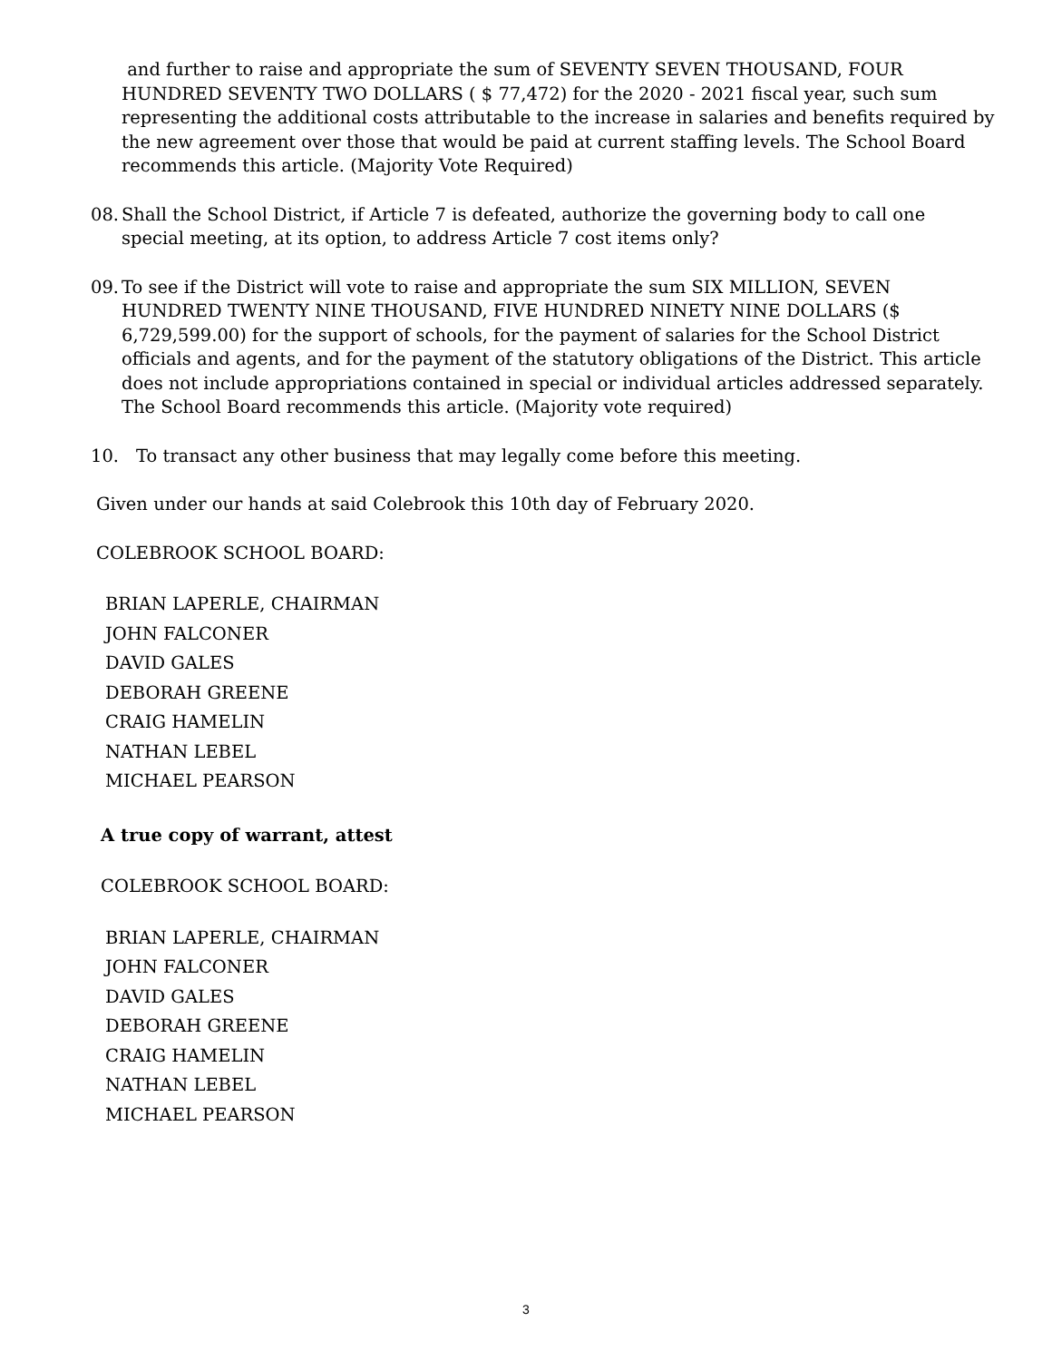and further to raise and appropriate the sum of SEVENTY SEVEN THOUSAND, FOUR HUNDRED SEVENTY TWO DOLLARS ( $ 77,472) for the 2020 - 2021 fiscal year, such sum representing the additional costs attributable to the increase in salaries and benefits required by the new agreement over those that would be paid at current staffing levels. The School Board recommends this article. (Majority Vote Required)
08. Shall the School District, if Article 7 is defeated, authorize the governing body to call one special meeting, at its option, to address Article 7 cost items only?
09. To see if the District will vote to raise and appropriate the sum SIX MILLION, SEVEN HUNDRED TWENTY NINE THOUSAND, FIVE HUNDRED NINETY NINE DOLLARS ($ 6,729,599.00) for the support of schools, for the payment of salaries for the School District officials and agents, and for the payment of the statutory obligations of the District. This article does not include appropriations contained in special or individual articles addressed separately. The School Board recommends this article. (Majority vote required)
10. To transact any other business that may legally come before this meeting.
Given under our hands at said Colebrook this 10th day of February 2020.
COLEBROOK SCHOOL BOARD:
BRIAN LAPERLE, CHAIRMAN
JOHN FALCONER
DAVID GALES
DEBORAH GREENE
CRAIG HAMELIN
NATHAN LEBEL
MICHAEL PEARSON
A true copy of warrant, attest
COLEBROOK SCHOOL BOARD:
BRIAN LAPERLE, CHAIRMAN
JOHN FALCONER
DAVID GALES
DEBORAH GREENE
CRAIG HAMELIN
NATHAN LEBEL
MICHAEL PEARSON
3